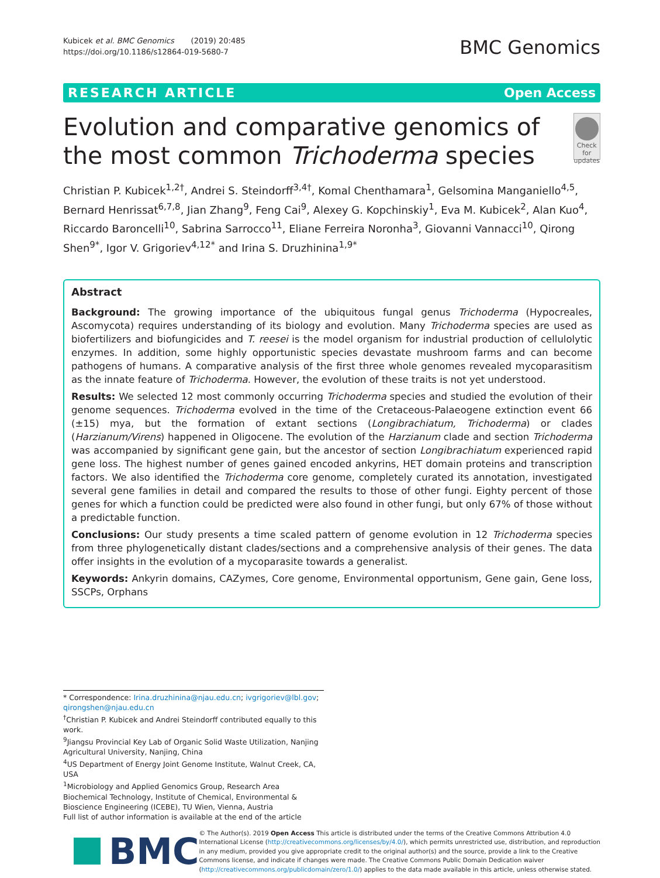Kubicek et al. BMC Genomics (2019) 20:485
https://doi.org/10.1186/s12864-019-5680-7
BMC Genomics
RESEARCH ARTICLE Open Access
Evolution and comparative genomics of the most common Trichoderma species
Check for updates
Christian P. Kubicek<sup>1,2†</sup>, Andrei S. Steindorff<sup>3,4†</sup>, Komal Chenthamara<sup>1</sup>, Gelsomina Manganiello<sup>4,5</sup>, Bernard Henrissat<sup>6,7,8</sup>, Jian Zhang<sup>9</sup>, Feng Cai<sup>9</sup>, Alexey G. Kopchinskiy<sup>1</sup>, Eva M. Kubicek<sup>2</sup>, Alan Kuo<sup>4</sup>, Riccardo Baroncelli<sup>10</sup>, Sabrina Sarrocco<sup>11</sup>, Eliane Ferreira Noronha<sup>3</sup>, Giovanni Vannacci<sup>10</sup>, Qirong Shen<sup>9*</sup>, Igor V. Grigoriev<sup>4,12*</sup> and Irina S. Druzhinina<sup>1,9*</sup>
Abstract
Background: The growing importance of the ubiquitous fungal genus Trichoderma (Hypocreales, Ascomycota) requires understanding of its biology and evolution. Many Trichoderma species are used as biofertilizers and biofungicides and T. reesei is the model organism for industrial production of cellulolytic enzymes. In addition, some highly opportunistic species devastate mushroom farms and can become pathogens of humans. A comparative analysis of the first three whole genomes revealed mycoparasitism as the innate feature of Trichoderma. However, the evolution of these traits is not yet understood.
Results: We selected 12 most commonly occurring Trichoderma species and studied the evolution of their genome sequences. Trichoderma evolved in the time of the Cretaceous-Palaeogene extinction event 66 (±15) mya, but the formation of extant sections (Longibrachiatum, Trichoderma) or clades (Harzianum/Virens) happened in Oligocene. The evolution of the Harzianum clade and section Trichoderma was accompanied by significant gene gain, but the ancestor of section Longibrachiatum experienced rapid gene loss. The highest number of genes gained encoded ankyrins, HET domain proteins and transcription factors. We also identified the Trichoderma core genome, completely curated its annotation, investigated several gene families in detail and compared the results to those of other fungi. Eighty percent of those genes for which a function could be predicted were also found in other fungi, but only 67% of those without a predictable function.
Conclusions: Our study presents a time scaled pattern of genome evolution in 12 Trichoderma species from three phylogenetically distant clades/sections and a comprehensive analysis of their genes. The data offer insights in the evolution of a mycoparasite towards a generalist.
Keywords: Ankyrin domains, CAZymes, Core genome, Environmental opportunism, Gene gain, Gene loss, SSCPs, Orphans
* Correspondence: Irina.druzhinina@njau.edu.cn; ivgrigoriev@lbl.gov; qirongshen@njau.edu.cn
<sup>†</sup> Christian P. Kubicek and Andrei Steindorff contributed equally to this work.
<sup>9</sup> Jiangsu Provincial Key Lab of Organic Solid Waste Utilization, Nanjing Agricultural University, Nanjing, China
<sup>4</sup> US Department of Energy Joint Genome Institute, Walnut Creek, CA, USA
<sup>1</sup> Microbiology and Applied Genomics Group, Research Area Biochemical Technology, Institute of Chemical, Environmental & Bioscience Engineering (ICEBE), TU Wien, Vienna, Austria
Full list of author information is available at the end of the article
BMC
© The Author(s). 2019 Open Access This article is distributed under the terms of the Creative Commons Attribution 4.0 International License (http://creativecommons.org/licenses/by/4.0/), which permits unrestricted use, distribution, and reproduction in any medium, provided you give appropriate credit to the original author(s) and the source, provide a link to the Creative Commons license, and indicate if changes were made. The Creative Commons Public Domain Dedication waiver (http://creativecommons.org/publicdomain/zero/1.0/) applies to the data made available in this article, unless otherwise stated.